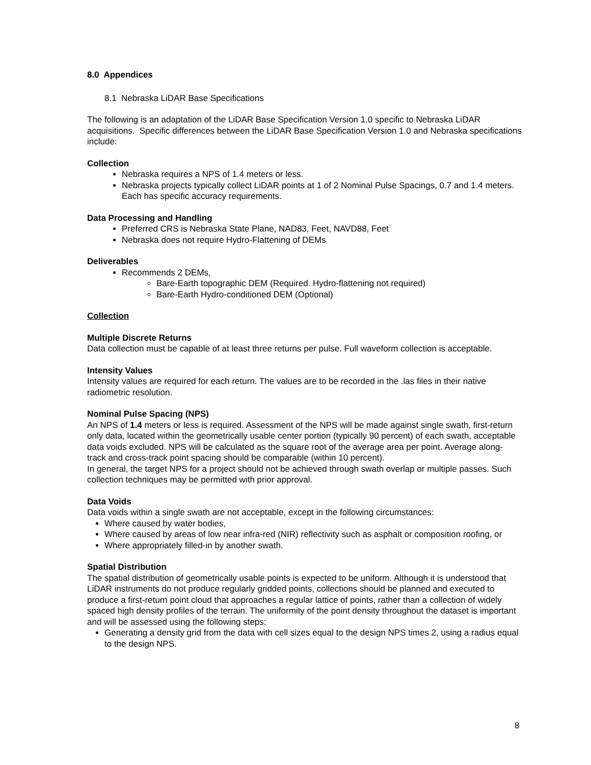8.0 Appendices
8.1 Nebraska LiDAR Base Specifications
The following is an adaptation of the LiDAR Base Specification Version 1.0 specific to Nebraska LiDAR acquisitions. Specific differences between the LiDAR Base Specification Version 1.0 and Nebraska specifications include:
Collection
Nebraska requires a NPS of 1.4 meters or less.
Nebraska projects typically collect LiDAR points at 1 of 2 Nominal Pulse Spacings, 0.7 and 1.4 meters. Each has specific accuracy requirements.
Data Processing and Handling
Preferred CRS is Nebraska State Plane, NAD83, Feet, NAVD88, Feet
Nebraska does not require Hydro-Flattening of DEMs
Deliverables
Recommends 2 DEMs,
Bare-Earth topographic DEM (Required. Hydro-flattening not required)
Bare-Earth Hydro-conditioned DEM (Optional)
Collection
Multiple Discrete Returns
Data collection must be capable of at least three returns per pulse. Full waveform collection is acceptable.
Intensity Values
Intensity values are required for each return. The values are to be recorded in the .las files in their native radiometric resolution.
Nominal Pulse Spacing (NPS)
An NPS of 1.4 meters or less is required. Assessment of the NPS will be made against single swath, first-return only data, located within the geometrically usable center portion (typically 90 percent) of each swath, acceptable data voids excluded. NPS will be calculated as the square root of the average area per point. Average along-track and cross-track point spacing should be comparable (within 10 percent).
In general, the target NPS for a project should not be achieved through swath overlap or multiple passes. Such collection techniques may be permitted with prior approval.
Data Voids
Data voids within a single swath are not acceptable, except in the following circumstances:
Where caused by water bodies,
Where caused by areas of low near infra-red (NIR) reflectivity such as asphalt or composition roofing, or
Where appropriately filled-in by another swath.
Spatial Distribution
The spatial distribution of geometrically usable points is expected to be uniform. Although it is understood that LiDAR instruments do not produce regularly gridded points, collections should be planned and executed to produce a first-return point cloud that approaches a regular lattice of points, rather than a collection of widely spaced high density profiles of the terrain. The uniformity of the point density throughout the dataset is important and will be assessed using the following steps:
Generating a density grid from the data with cell sizes equal to the design NPS times 2, using a radius equal to the design NPS.
8